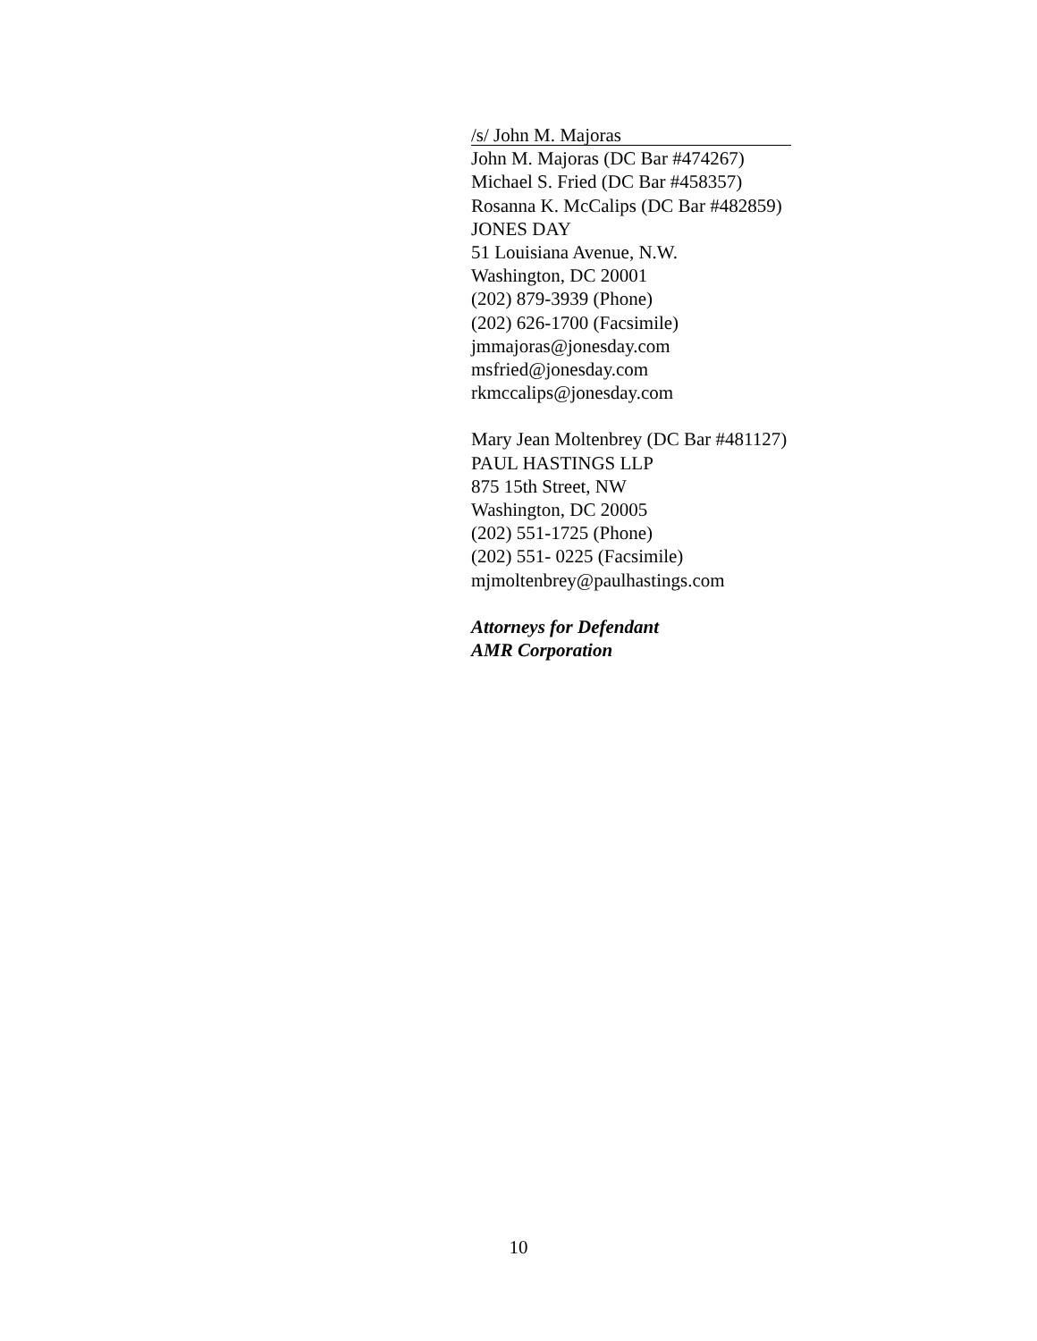/s/ John M. Majoras
John M. Majoras (DC Bar #474267)
Michael S. Fried (DC Bar #458357)
Rosanna K. McCalips (DC Bar #482859)
JONES DAY
51 Louisiana Avenue, N.W.
Washington, DC 20001
(202) 879-3939 (Phone)
(202) 626-1700 (Facsimile)
jmmajoras@jonesday.com
msfried@jonesday.com
rkmccalips@jonesday.com
Mary Jean Moltenbrey (DC Bar #481127)
PAUL HASTINGS LLP
875 15th Street, NW
Washington, DC 20005
(202) 551-1725 (Phone)
(202) 551- 0225 (Facsimile)
mjmoltenbrey@paulhastings.com
Attorneys for Defendant
AMR Corporation
10